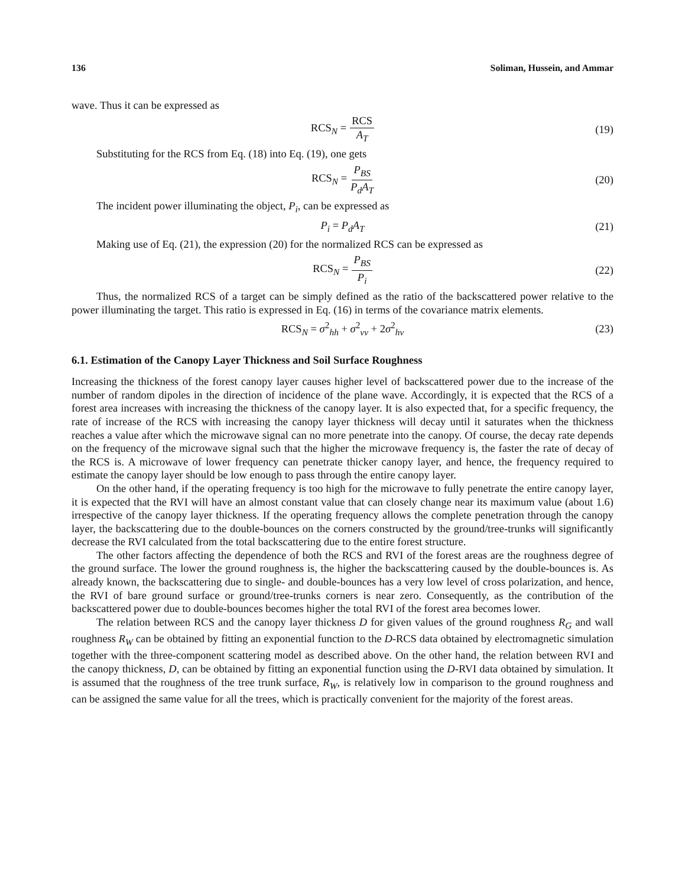136 Soliman, Hussein, and Ammar
wave. Thus it can be expressed as
RCS<sub>N</sub> = RCS A<sub>T</sub> (19)
Substituting for the RCS from Eq. (18) into Eq. (19), one gets
RCS<sub>N</sub> = P<sub>BS</sub> P<sub>d</sub>A<sub>T</sub> (20)
The incident power illuminating the object, P<sub>i</sub>, can be expressed as
P<sub>i</sub> = P<sub>d</sub>A<sub>T</sub> (21)
Making use of Eq. (21), the expression (20) for the normalized RCS can be expressed as
RCS<sub>N</sub> = P<sub>BS</sub> P<sub>i</sub> (22)
Thus, the normalized RCS of a target can be simply defined as the ratio of the backscattered power relative to the power illuminating the target. This ratio is expressed in Eq. (16) in terms of the covariance matrix elements.
RCS<sub>N</sub> = σ<sup>2</sup><sub>hh</sub> + σ<sup>2</sup><sub>vv</sub> + 2σ<sup>2</sup><sub>hv</sub> (23)
6.1. Estimation of the Canopy Layer Thickness and Soil Surface Roughness
Increasing the thickness of the forest canopy layer causes higher level of backscattered power due to the increase of the number of random dipoles in the direction of incidence of the plane wave. Accordingly, it is expected that the RCS of a forest area increases with increasing the thickness of the canopy layer. It is also expected that, for a specific frequency, the rate of increase of the RCS with increasing the canopy layer thickness will decay until it saturates when the thickness reaches a value after which the microwave signal can no more penetrate into the canopy. Of course, the decay rate depends on the frequency of the microwave signal such that the higher the microwave frequency is, the faster the rate of decay of the RCS is. A microwave of lower frequency can penetrate thicker canopy layer, and hence, the frequency required to estimate the canopy layer should be low enough to pass through the entire canopy layer.
On the other hand, if the operating frequency is too high for the microwave to fully penetrate the entire canopy layer, it is expected that the RVI will have an almost constant value that can closely change near its maximum value (about 1.6) irrespective of the canopy layer thickness. If the operating frequency allows the complete penetration through the canopy layer, the backscattering due to the double-bounces on the corners constructed by the ground/tree-trunks will significantly decrease the RVI calculated from the total backscattering due to the entire forest structure.
The other factors affecting the dependence of both the RCS and RVI of the forest areas are the roughness degree of the ground surface. The lower the ground roughness is, the higher the backscattering caused by the double-bounces is. As already known, the backscattering due to single- and double-bounces has a very low level of cross polarization, and hence, the RVI of bare ground surface or ground/tree-trunks corners is near zero. Consequently, as the contribution of the backscattered power due to double-bounces becomes higher the total RVI of the forest area becomes lower.
The relation between RCS and the canopy layer thickness D for given values of the ground roughness R<sub>G</sub> and wall roughness R<sub>W</sub> can be obtained by fitting an exponential function to the D-RCS data obtained by electromagnetic simulation together with the three-component scattering model as described above. On the other hand, the relation between RVI and the canopy thickness, D, can be obtained by fitting an exponential function using the D-RVI data obtained by simulation. It is assumed that the roughness of the tree trunk surface, R<sub>W</sub>, is relatively low in comparison to the ground roughness and can be assigned the same value for all the trees, which is practically convenient for the majority of the forest areas.